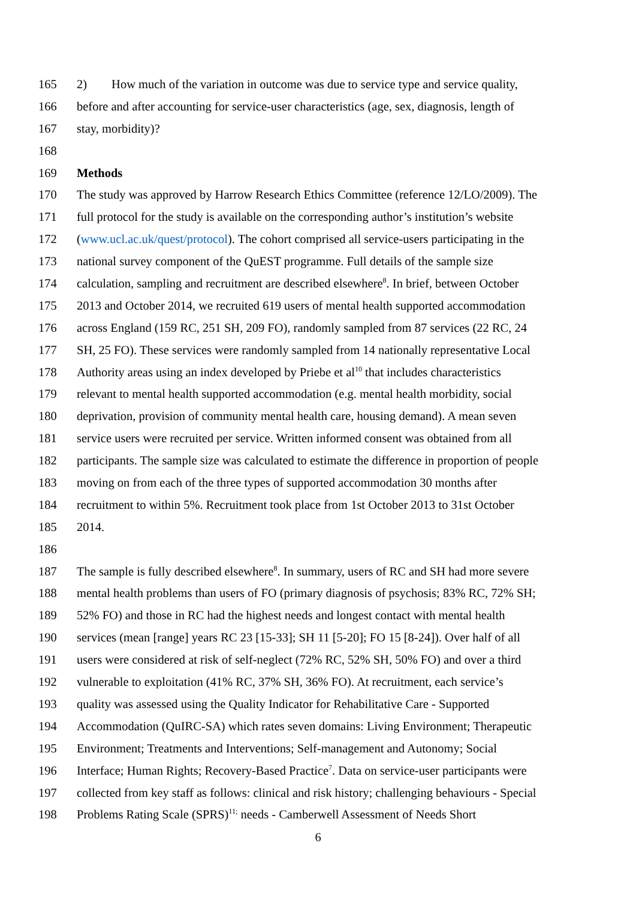165 2) How much of the variation in outcome was due to service type and service quality,
166 before and after accounting for service-user characteristics (age, sex, diagnosis, length of
167 stay, morbidity)?
168
169 Methods
170 The study was approved by Harrow Research Ethics Committee (reference 12/LO/2009). The
171 full protocol for the study is available on the corresponding author’s institution’s website
172 (www.ucl.ac.uk/quest/protocol). The cohort comprised all service-users participating in the
173 national survey component of the QuEST programme. Full details of the sample size
174 calculation, sampling and recruitment are described elsewhere<sup>8</sup>. In brief, between October
175 2013 and October 2014, we recruited 619 users of mental health supported accommodation
176 across England (159 RC, 251 SH, 209 FO), randomly sampled from 87 services (22 RC, 24
177 SH, 25 FO). These services were randomly sampled from 14 nationally representative Local
178 Authority areas using an index developed by Priebe et al<sup>10</sup> that includes characteristics
179 relevant to mental health supported accommodation (e.g. mental health morbidity, social
180 deprivation, provision of community mental health care, housing demand). A mean seven
181 service users were recruited per service. Written informed consent was obtained from all
182 participants. The sample size was calculated to estimate the difference in proportion of people
183 moving on from each of the three types of supported accommodation 30 months after
184 recruitment to within 5%. Recruitment took place from 1st October 2013 to 31st October
185 2014.
186
187 The sample is fully described elsewhere<sup>8</sup>. In summary, users of RC and SH had more severe
188 mental health problems than users of FO (primary diagnosis of psychosis; 83% RC, 72% SH;
189 52% FO) and those in RC had the highest needs and longest contact with mental health
190 services (mean [range] years RC 23 [15-33]; SH 11 [5-20]; FO 15 [8-24]). Over half of all
191 users were considered at risk of self-neglect (72% RC, 52% SH, 50% FO) and over a third
192 vulnerable to exploitation (41% RC, 37% SH, 36% FO). At recruitment, each service’s
193 quality was assessed using the Quality Indicator for Rehabilitative Care - Supported
194 Accommodation (QuIRC-SA) which rates seven domains: Living Environment; Therapeutic
195 Environment; Treatments and Interventions; Self-management and Autonomy; Social
196 Interface; Human Rights; Recovery-Based Practice<sup>7</sup>. Data on service-user participants were
197 collected from key staff as follows: clinical and risk history; challenging behaviours - Special
198 Problems Rating Scale (SPRS)<sup>11;</sup> needs - Camberwell Assessment of Needs Short
6